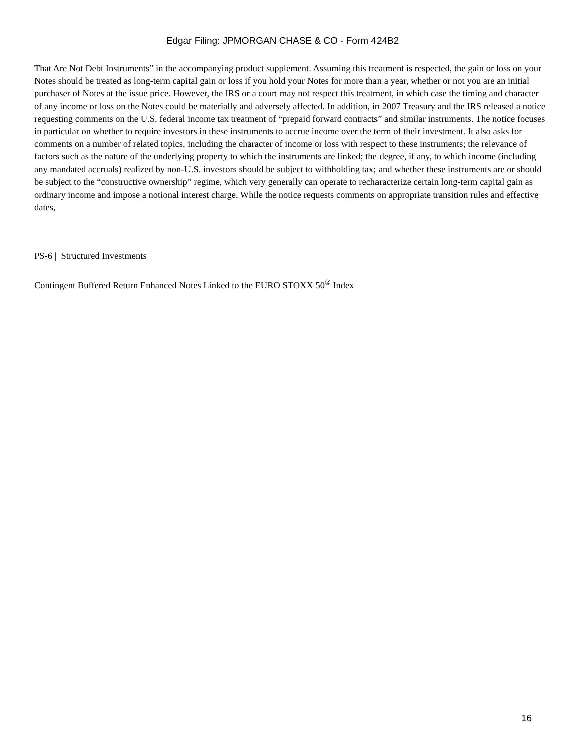Edgar Filing: JPMORGAN CHASE & CO - Form 424B2
That Are Not Debt Instruments” in the accompanying product supplement. Assuming this treatment is respected, the gain or loss on your Notes should be treated as long-term capital gain or loss if you hold your Notes for more than a year, whether or not you are an initial purchaser of Notes at the issue price. However, the IRS or a court may not respect this treatment, in which case the timing and character of any income or loss on the Notes could be materially and adversely affected. In addition, in 2007 Treasury and the IRS released a notice requesting comments on the U.S. federal income tax treatment of “prepaid forward contracts” and similar instruments. The notice focuses in particular on whether to require investors in these instruments to accrue income over the term of their investment. It also asks for comments on a number of related topics, including the character of income or loss with respect to these instruments; the relevance of factors such as the nature of the underlying property to which the instruments are linked; the degree, if any, to which income (including any mandated accruals) realized by non-U.S. investors should be subject to withholding tax; and whether these instruments are or should be subject to the “constructive ownership” regime, which very generally can operate to recharacterize certain long-term capital gain as ordinary income and impose a notional interest charge. While the notice requests comments on appropriate transition rules and effective dates,
PS-6 | Structured Investments
Contingent Buffered Return Enhanced Notes Linked to the EURO STOXX 50<sup>®</sup> Index
16